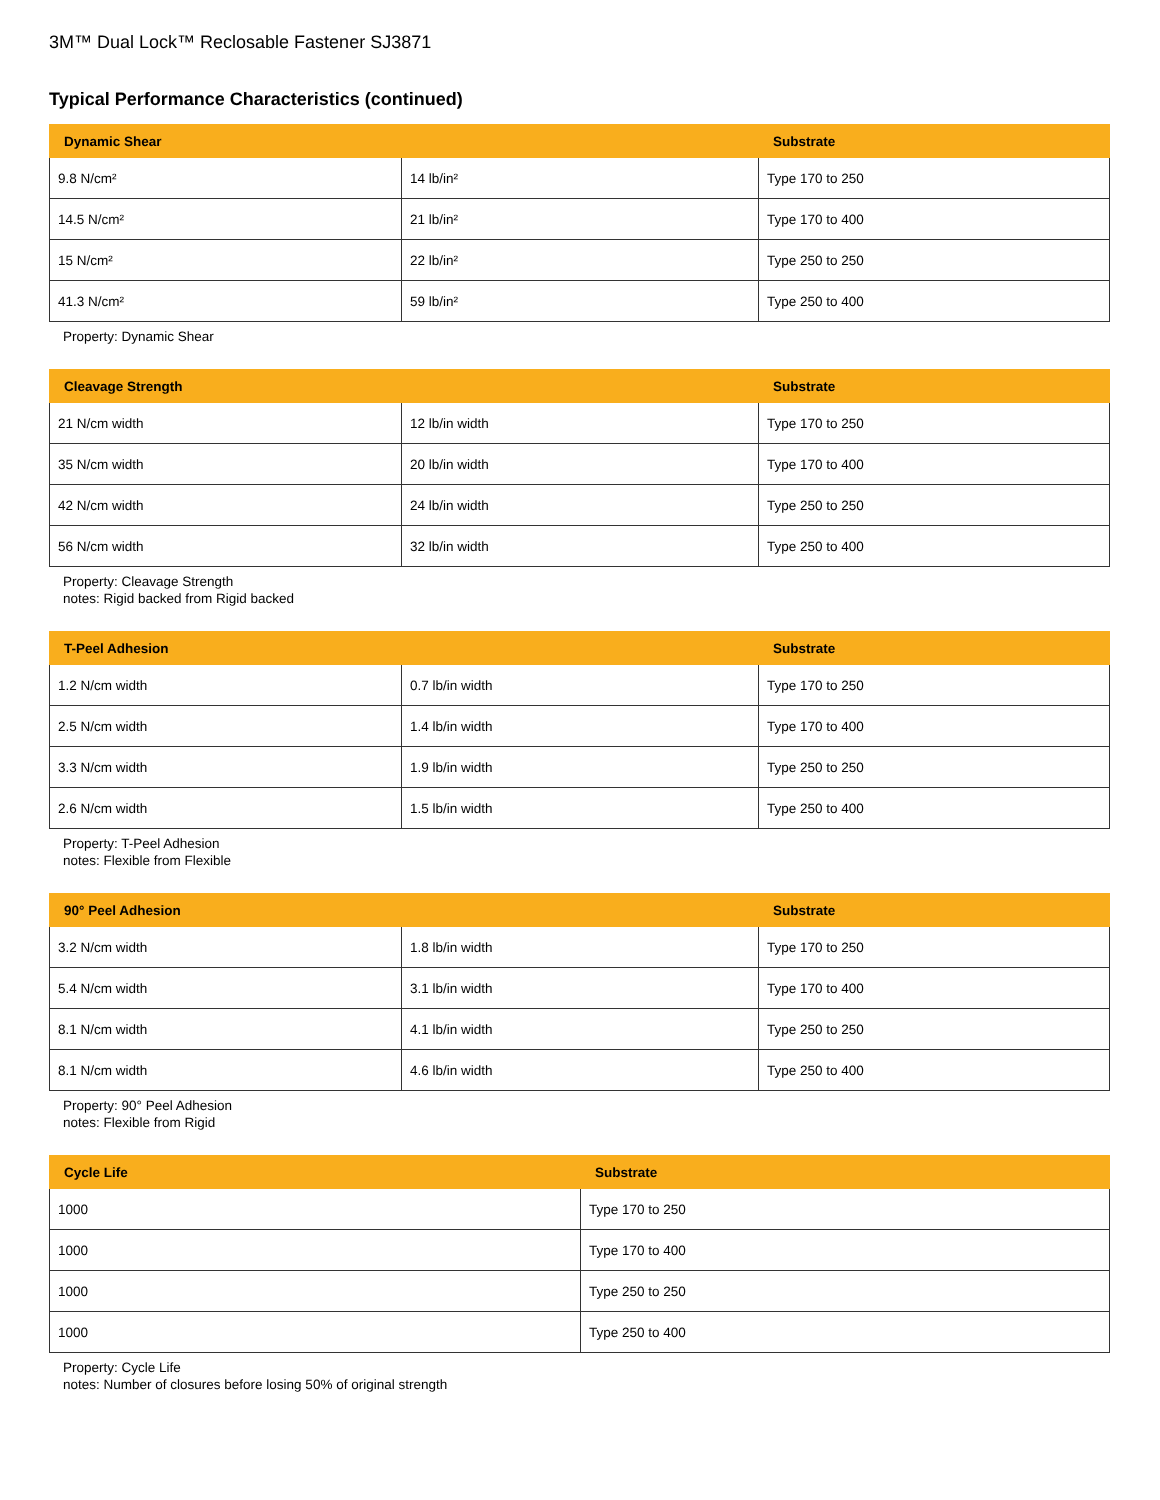3M™ Dual Lock™ Reclosable Fastener SJ3871
Typical Performance Characteristics (continued)
| Dynamic Shear | | Substrate |
| --- | --- | --- |
| 9.8 N/cm² | 14 lb/in² | Type 170 to 250 |
| 14.5 N/cm² | 21 lb/in² | Type 170 to 400 |
| 15 N/cm² | 22 lb/in² | Type 250 to 250 |
| 41.3 N/cm² | 59 lb/in² | Type 250 to 400 |
Property: Dynamic Shear
| Cleavage Strength | | Substrate |
| --- | --- | --- |
| 21 N/cm width | 12 lb/in width | Type 170 to 250 |
| 35 N/cm width | 20 lb/in width | Type 170 to 400 |
| 42 N/cm width | 24 lb/in width | Type 250 to 250 |
| 56 N/cm width | 32 lb/in width | Type 250 to 400 |
Property: Cleavage Strength
notes: Rigid backed from Rigid backed
| T-Peel Adhesion | | Substrate |
| --- | --- | --- |
| 1.2 N/cm width | 0.7 lb/in width | Type 170 to 250 |
| 2.5 N/cm width | 1.4 lb/in width | Type 170 to 400 |
| 3.3 N/cm width | 1.9 lb/in width | Type 250 to 250 |
| 2.6 N/cm width | 1.5 lb/in width | Type 250 to 400 |
Property: T-Peel Adhesion
notes: Flexible from Flexible
| 90° Peel Adhesion | | Substrate |
| --- | --- | --- |
| 3.2 N/cm width | 1.8 lb/in width | Type 170 to 250 |
| 5.4 N/cm width | 3.1 lb/in width | Type 170 to 400 |
| 8.1 N/cm width | 4.1 lb/in width | Type 250 to 250 |
| 8.1 N/cm width | 4.6 lb/in width | Type 250 to 400 |
Property: 90° Peel Adhesion
notes: Flexible from Rigid
| Cycle Life | Substrate |
| --- | --- |
| 1000 | Type 170 to 250 |
| 1000 | Type 170 to 400 |
| 1000 | Type 250 to 250 |
| 1000 | Type 250 to 400 |
Property: Cycle Life
notes: Number of closures before losing 50% of original strength